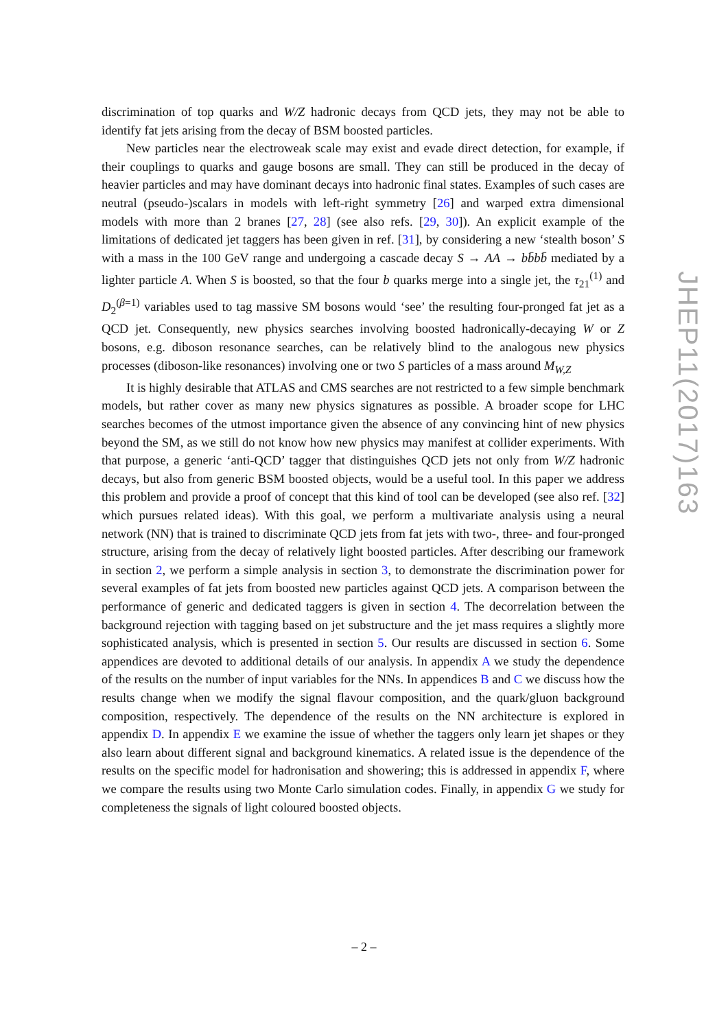discrimination of top quarks and W/Z hadronic decays from QCD jets, they may not be able to identify fat jets arising from the decay of BSM boosted particles.
New particles near the electroweak scale may exist and evade direct detection, for example, if their couplings to quarks and gauge bosons are small. They can still be produced in the decay of heavier particles and may have dominant decays into hadronic final states. Examples of such cases are neutral (pseudo-)scalars in models with left-right symmetry [26] and warped extra dimensional models with more than 2 branes [27, 28] (see also refs. [29, 30]). An explicit example of the limitations of dedicated jet taggers has been given in ref. [31], by considering a new ‘stealth boson’ S with a mass in the 100 GeV range and undergoing a cascade decay S → AA → bb̄bb̄ mediated by a lighter particle A. When S is boosted, so that the four b quarks merge into a single jet, the τ<sub>21</sub><sup>(1)</sup> and D<sub>2</sub><sup>(β=1)</sup> variables used to tag massive SM bosons would ‘see’ the resulting four-pronged fat jet as a QCD jet. Consequently, new physics searches involving boosted hadronically-decaying W or Z bosons, e.g. diboson resonance searches, can be relatively blind to the analogous new physics processes (diboson-like resonances) involving one or two S particles of a mass around M<sub>W,Z</sub>
It is highly desirable that ATLAS and CMS searches are not restricted to a few simple benchmark models, but rather cover as many new physics signatures as possible. A broader scope for LHC searches becomes of the utmost importance given the absence of any convincing hint of new physics beyond the SM, as we still do not know how new physics may manifest at collider experiments. With that purpose, a generic ‘anti-QCD’ tagger that distinguishes QCD jets not only from W/Z hadronic decays, but also from generic BSM boosted objects, would be a useful tool. In this paper we address this problem and provide a proof of concept that this kind of tool can be developed (see also ref. [32] which pursues related ideas). With this goal, we perform a multivariate analysis using a neural network (NN) that is trained to discriminate QCD jets from fat jets with two-, three- and four-pronged structure, arising from the decay of relatively light boosted particles. After describing our framework in section 2, we perform a simple analysis in section 3, to demonstrate the discrimination power for several examples of fat jets from boosted new particles against QCD jets. A comparison between the performance of generic and dedicated taggers is given in section 4. The decorrelation between the background rejection with tagging based on jet substructure and the jet mass requires a slightly more sophisticated analysis, which is presented in section 5. Our results are discussed in section 6. Some appendices are devoted to additional details of our analysis. In appendix A we study the dependence of the results on the number of input variables for the NNs. In appendices B and C we discuss how the results change when we modify the signal flavour composition, and the quark/gluon background composition, respectively. The dependence of the results on the NN architecture is explored in appendix D. In appendix E we examine the issue of whether the taggers only learn jet shapes or they also learn about different signal and background kinematics. A related issue is the dependence of the results on the specific model for hadronisation and showering; this is addressed in appendix F, where we compare the results using two Monte Carlo simulation codes. Finally, in appendix G we study for completeness the signals of light coloured boosted objects.
JHEP11(2017)163
– 2 –